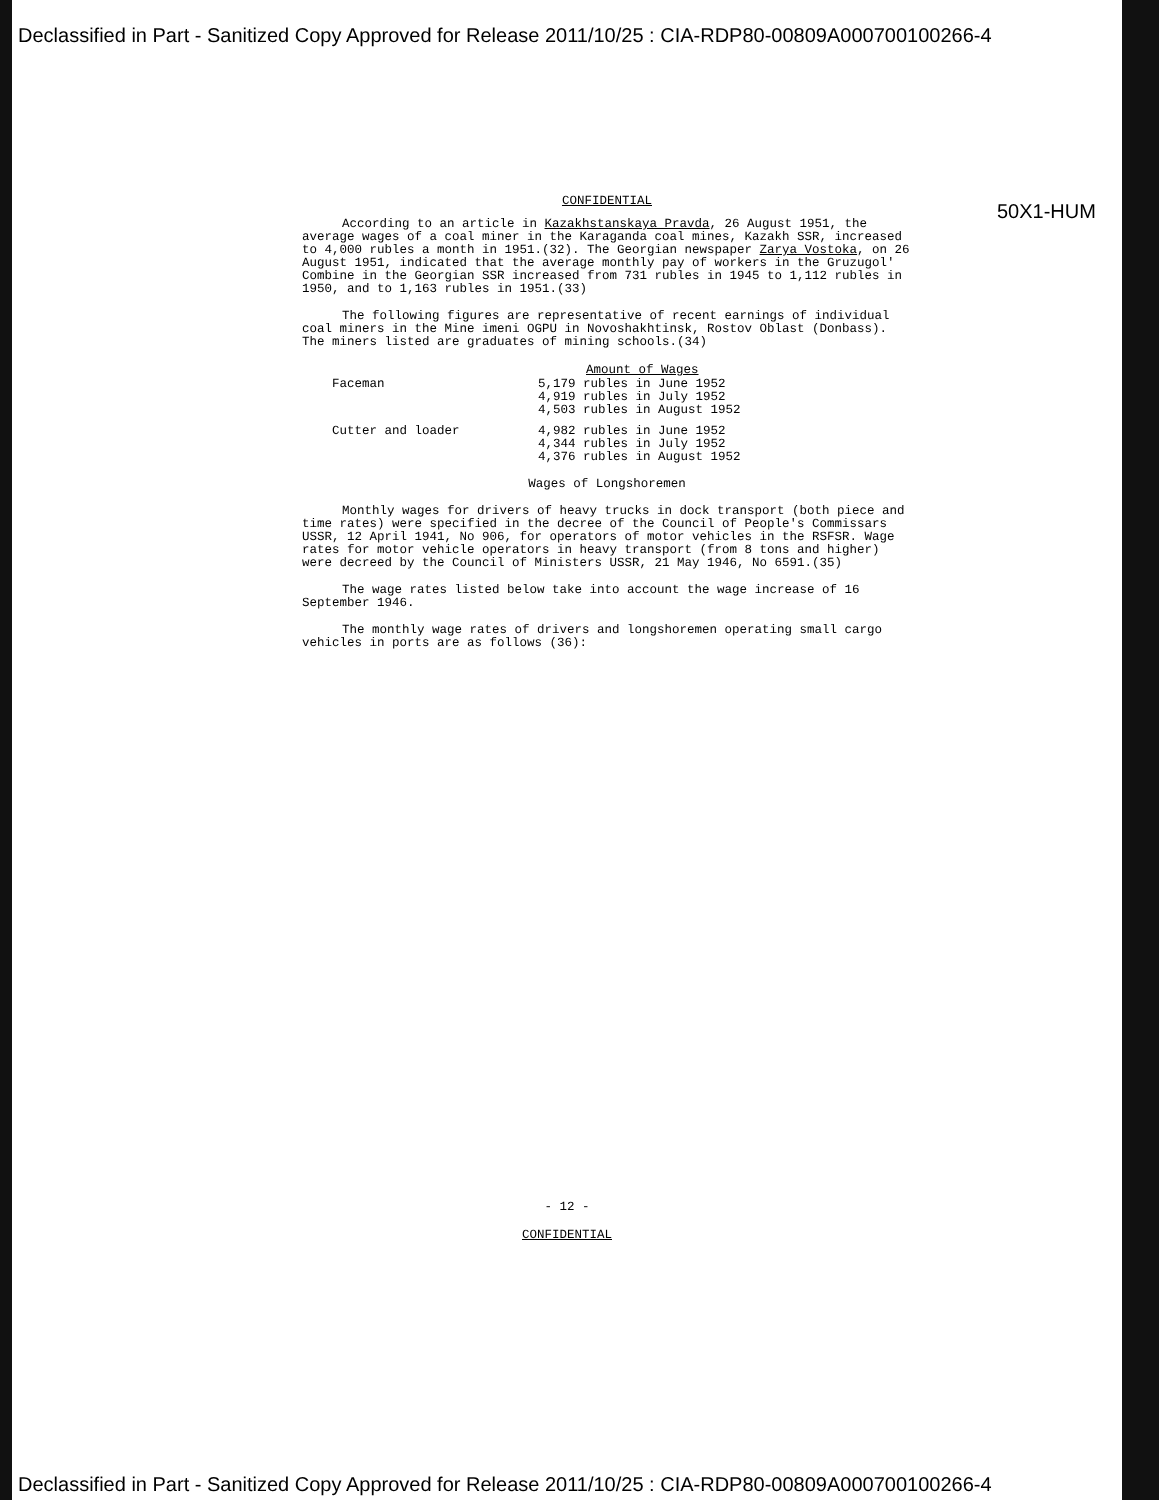Declassified in Part - Sanitized Copy Approved for Release 2011/10/25 : CIA-RDP80-00809A000700100266-4
50X1-HUM
CONFIDENTIAL
According to an article in Kazakhstanskaya Pravda, 26 August 1951, the average wages of a coal miner in the Karaganda coal mines, Kazakh SSR, increased to 4,000 rubles a month in 1951.(32). The Georgian newspaper Zarya Vostoka, on 26 August 1951, indicated that the average monthly pay of workers in the Gruzugol' Combine in the Georgian SSR increased from 731 rubles in 1945 to 1,112 rubles in 1950, and to 1,163 rubles in 1951.(33)
The following figures are representative of recent earnings of individual coal miners in the Mine imeni OGPU in Novoshakhtinsk, Rostov Oblast (Donbass). The miners listed are graduates of mining schools.(34)
| | Amount of Wages |
| --- | --- |
| Faceman | 5,179 rubles in June 1952 4,919 rubles in July 1952 4,503 rubles in August 1952 |
| Cutter and loader | 4,982 rubles in June 1952 4,344 rubles in July 1952 4,376 rubles in August 1952 |
Wages of Longshoremen
Monthly wages for drivers of heavy trucks in dock transport (both piece and time rates) were specified in the decree of the Council of People's Commissars USSR, 12 April 1941, No 906, for operators of motor vehicles in the RSFSR. Wage rates for motor vehicle operators in heavy transport (from 8 tons and higher) were decreed by the Council of Ministers USSR, 21 May 1946, No 6591.(35)
The wage rates listed below take into account the wage increase of 16 September 1946.
The monthly wage rates of drivers and longshoremen operating small cargo vehicles in ports are as follows (36):
- 12 -
CONFIDENTIAL
Declassified in Part - Sanitized Copy Approved for Release 2011/10/25 : CIA-RDP80-00809A000700100266-4